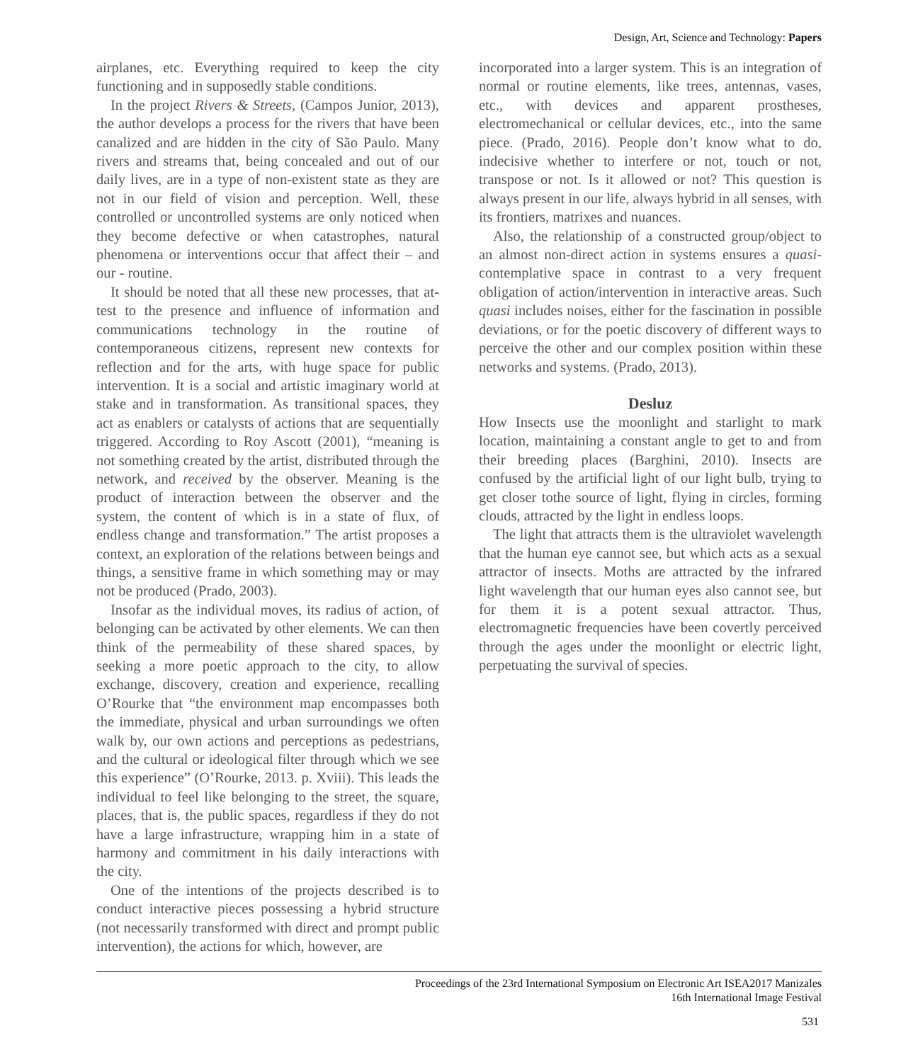Design, Art, Science and Technology: Papers
airplanes, etc. Everything required to keep the city functioning and in supposedly stable conditions.
In the project Rivers & Streets, (Campos Junior, 2013), the author develops a process for the rivers that have been canalized and are hidden in the city of São Paulo. Many rivers and streams that, being concealed and out of our daily lives, are in a type of non-existent state as they are not in our field of vision and perception. Well, these controlled or uncontrolled systems are only noticed when they become defective or when catastrophes, natural phenomena or interventions occur that affect their – and our - routine.
It should be noted that all these new processes, that at- test to the presence and influence of information and communications technology in the routine of contemporaneous citizens, represent new contexts for reflection and for the arts, with huge space for public intervention. It is a social and artistic imaginary world at stake and in transformation. As transitional spaces, they act as enablers or catalysts of actions that are sequentially triggered. According to Roy Ascott (2001), “meaning is not something created by the artist, distributed through the network, and received by the observer. Meaning is the product of interaction between the observer and the system, the content of which is in a state of flux, of endless change and transformation.” The artist proposes a context, an exploration of the relations between beings and things, a sensitive frame in which something may or may not be produced (Prado, 2003).
Insofar as the individual moves, its radius of action, of belonging can be activated by other elements. We can then think of the permeability of these shared spaces, by seeking a more poetic approach to the city, to allow exchange, discovery, creation and experience, recalling O’Rourke that “the environment map encompasses both the immediate, physical and urban surroundings we often walk by, our own actions and perceptions as pedestrians, and the cultural or ideological filter through which we see this experience” (O’Rourke, 2013. p. Xviii). This leads the individual to feel like belonging to the street, the square, places, that is, the public spaces, regardless if they do not have a large infrastructure, wrapping him in a state of harmony and commitment in his daily interactions with the city.
One of the intentions of the projects described is to conduct interactive pieces possessing a hybrid structure (not necessarily transformed with direct and prompt public intervention), the actions for which, however, are
incorporated into a larger system. This is an integration of normal or routine elements, like trees, antennas, vases, etc., with devices and apparent prostheses, electromechanical or cellular devices, etc., into the same piece. (Prado, 2016). People don’t know what to do, indecisive whether to interfere or not, touch or not, transpose or not. Is it allowed or not? This question is always present in our life, always hybrid in all senses, with its frontiers, matrixes and nuances.
Also, the relationship of a constructed group/object to an almost non-direct action in systems ensures a quasi-contemplative space in contrast to a very frequent obligation of action/intervention in interactive areas. Such quasi includes noises, either for the fascination in possible deviations, or for the poetic discovery of different ways to perceive the other and our complex position within these networks and systems. (Prado, 2013).
Desluz
How Insects use the moonlight and starlight to mark location, maintaining a constant angle to get to and from their breeding places (Barghini, 2010). Insects are confused by the artificial light of our light bulb, trying to get closer tothe source of light, flying in circles, forming clouds, attracted by the light in endless loops.
The light that attracts them is the ultraviolet wavelength that the human eye cannot see, but which acts as a sexual attractor of insects. Moths are attracted by the infrared light wavelength that our human eyes also cannot see, but for them it is a potent sexual attractor. Thus, electromagnetic frequencies have been covertly perceived through the ages under the moonlight or electric light, perpetuating the survival of species.
Proceedings of the 23rd International Symposium on Electronic Art ISEA2017 Manizales
16th International Image Festival
531